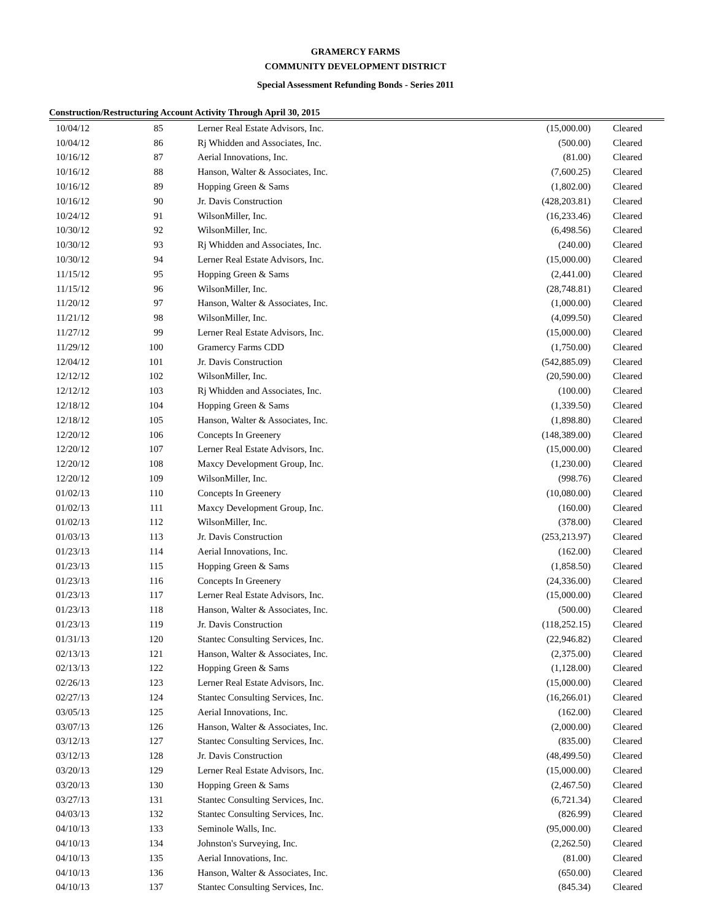GRAMERCY FARMS
COMMUNITY DEVELOPMENT DISTRICT
Special Assessment Refunding Bonds - Series 2011
Construction/Restructuring Account Activity Through April 30, 2015
| 10/04/12 | 85 | Lerner Real Estate Advisors, Inc. | (15,000.00) | Cleared |
| 10/04/12 | 86 | Rj Whidden and Associates, Inc. | (500.00) | Cleared |
| 10/16/12 | 87 | Aerial Innovations, Inc. | (81.00) | Cleared |
| 10/16/12 | 88 | Hanson, Walter & Associates, Inc. | (7,600.25) | Cleared |
| 10/16/12 | 89 | Hopping Green & Sams | (1,802.00) | Cleared |
| 10/16/12 | 90 | Jr. Davis Construction | (428,203.81) | Cleared |
| 10/24/12 | 91 | WilsonMiller, Inc. | (16,233.46) | Cleared |
| 10/30/12 | 92 | WilsonMiller, Inc. | (6,498.56) | Cleared |
| 10/30/12 | 93 | Rj Whidden and Associates, Inc. | (240.00) | Cleared |
| 10/30/12 | 94 | Lerner Real Estate Advisors, Inc. | (15,000.00) | Cleared |
| 11/15/12 | 95 | Hopping Green & Sams | (2,441.00) | Cleared |
| 11/15/12 | 96 | WilsonMiller, Inc. | (28,748.81) | Cleared |
| 11/20/12 | 97 | Hanson, Walter & Associates, Inc. | (1,000.00) | Cleared |
| 11/21/12 | 98 | WilsonMiller, Inc. | (4,099.50) | Cleared |
| 11/27/12 | 99 | Lerner Real Estate Advisors, Inc. | (15,000.00) | Cleared |
| 11/29/12 | 100 | Gramercy Farms CDD | (1,750.00) | Cleared |
| 12/04/12 | 101 | Jr. Davis Construction | (542,885.09) | Cleared |
| 12/12/12 | 102 | WilsonMiller, Inc. | (20,590.00) | Cleared |
| 12/12/12 | 103 | Rj Whidden and Associates, Inc. | (100.00) | Cleared |
| 12/18/12 | 104 | Hopping Green & Sams | (1,339.50) | Cleared |
| 12/18/12 | 105 | Hanson, Walter & Associates, Inc. | (1,898.80) | Cleared |
| 12/20/12 | 106 | Concepts In Greenery | (148,389.00) | Cleared |
| 12/20/12 | 107 | Lerner Real Estate Advisors, Inc. | (15,000.00) | Cleared |
| 12/20/12 | 108 | Maxcy Development Group, Inc. | (1,230.00) | Cleared |
| 12/20/12 | 109 | WilsonMiller, Inc. | (998.76) | Cleared |
| 01/02/13 | 110 | Concepts In Greenery | (10,080.00) | Cleared |
| 01/02/13 | 111 | Maxcy Development Group, Inc. | (160.00) | Cleared |
| 01/02/13 | 112 | WilsonMiller, Inc. | (378.00) | Cleared |
| 01/03/13 | 113 | Jr. Davis Construction | (253,213.97) | Cleared |
| 01/23/13 | 114 | Aerial Innovations, Inc. | (162.00) | Cleared |
| 01/23/13 | 115 | Hopping Green & Sams | (1,858.50) | Cleared |
| 01/23/13 | 116 | Concepts In Greenery | (24,336.00) | Cleared |
| 01/23/13 | 117 | Lerner Real Estate Advisors, Inc. | (15,000.00) | Cleared |
| 01/23/13 | 118 | Hanson, Walter & Associates, Inc. | (500.00) | Cleared |
| 01/23/13 | 119 | Jr. Davis Construction | (118,252.15) | Cleared |
| 01/31/13 | 120 | Stantec Consulting Services, Inc. | (22,946.82) | Cleared |
| 02/13/13 | 121 | Hanson, Walter & Associates, Inc. | (2,375.00) | Cleared |
| 02/13/13 | 122 | Hopping Green & Sams | (1,128.00) | Cleared |
| 02/26/13 | 123 | Lerner Real Estate Advisors, Inc. | (15,000.00) | Cleared |
| 02/27/13 | 124 | Stantec Consulting Services, Inc. | (16,266.01) | Cleared |
| 03/05/13 | 125 | Aerial Innovations, Inc. | (162.00) | Cleared |
| 03/07/13 | 126 | Hanson, Walter & Associates, Inc. | (2,000.00) | Cleared |
| 03/12/13 | 127 | Stantec Consulting Services, Inc. | (835.00) | Cleared |
| 03/12/13 | 128 | Jr. Davis Construction | (48,499.50) | Cleared |
| 03/20/13 | 129 | Lerner Real Estate Advisors, Inc. | (15,000.00) | Cleared |
| 03/20/13 | 130 | Hopping Green & Sams | (2,467.50) | Cleared |
| 03/27/13 | 131 | Stantec Consulting Services, Inc. | (6,721.34) | Cleared |
| 04/03/13 | 132 | Stantec Consulting Services, Inc. | (826.99) | Cleared |
| 04/10/13 | 133 | Seminole Walls, Inc. | (95,000.00) | Cleared |
| 04/10/13 | 134 | Johnston's Surveying, Inc. | (2,262.50) | Cleared |
| 04/10/13 | 135 | Aerial Innovations, Inc. | (81.00) | Cleared |
| 04/10/13 | 136 | Hanson, Walter & Associates, Inc. | (650.00) | Cleared |
| 04/10/13 | 137 | Stantec Consulting Services, Inc. | (845.34) | Cleared |